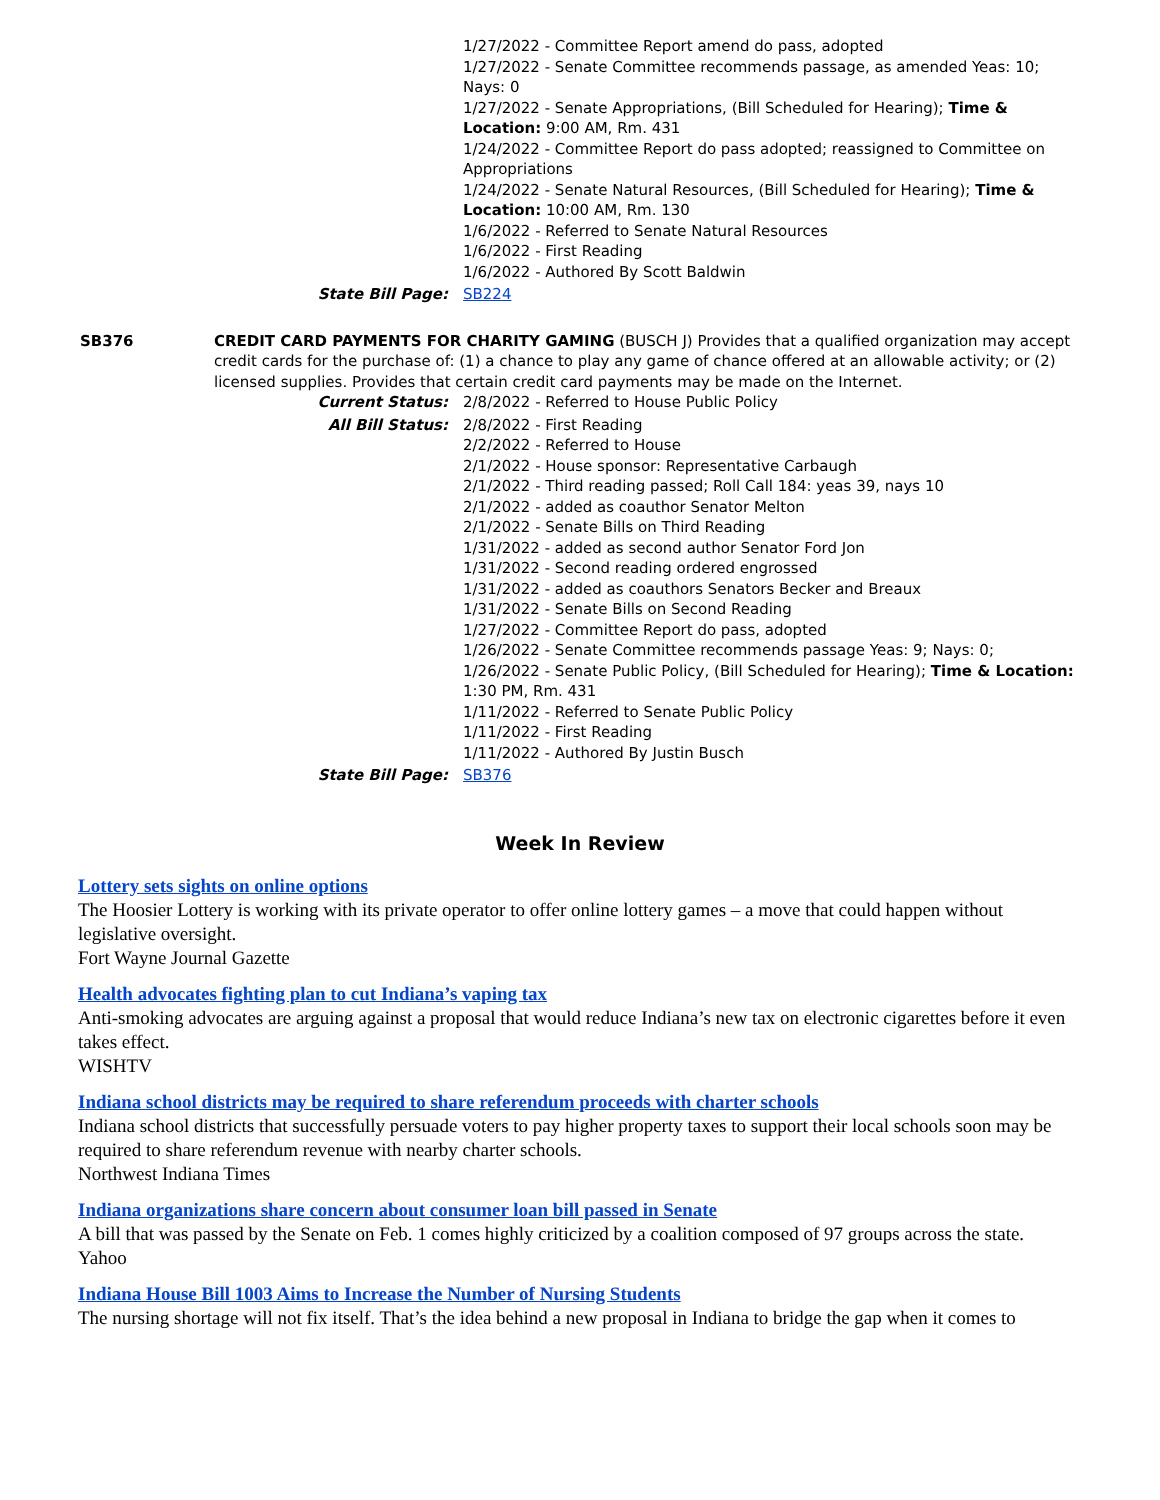1/27/2022 - Committee Report amend do pass, adopted
1/27/2022 - Senate Committee recommends passage, as amended Yeas: 10; Nays: 0
1/27/2022 - Senate Appropriations, (Bill Scheduled for Hearing); Time & Location: 9:00 AM, Rm. 431
1/24/2022 - Committee Report do pass adopted; reassigned to Committee on Appropriations
1/24/2022 - Senate Natural Resources, (Bill Scheduled for Hearing); Time & Location: 10:00 AM, Rm. 130
1/6/2022 - Referred to Senate Natural Resources
1/6/2022 - First Reading
1/6/2022 - Authored By Scott Baldwin
State Bill Page: SB224
SB376 CREDIT CARD PAYMENTS FOR CHARITY GAMING (BUSCH J) Provides that a qualified organization may accept credit cards for the purchase of: (1) a chance to play any game of chance offered at an allowable activity; or (2) licensed supplies. Provides that certain credit card payments may be made on the Internet.
Current Status: 2/8/2022 - Referred to House Public Policy
All Bill Status: 2/8/2022 - First Reading
2/2/2022 - Referred to House
2/1/2022 - House sponsor: Representative Carbaugh
2/1/2022 - Third reading passed; Roll Call 184: yeas 39, nays 10
2/1/2022 - added as coauthor Senator Melton
2/1/2022 - Senate Bills on Third Reading
1/31/2022 - added as second author Senator Ford Jon
1/31/2022 - Second reading ordered engrossed
1/31/2022 - added as coauthors Senators Becker and Breaux
1/31/2022 - Senate Bills on Second Reading
1/27/2022 - Committee Report do pass, adopted
1/26/2022 - Senate Committee recommends passage Yeas: 9; Nays: 0;
1/26/2022 - Senate Public Policy, (Bill Scheduled for Hearing); Time & Location: 1:30 PM, Rm. 431
1/11/2022 - Referred to Senate Public Policy
1/11/2022 - First Reading
1/11/2022 - Authored By Justin Busch
State Bill Page: SB376
Week In Review
Lottery sets sights on online options
The Hoosier Lottery is working with its private operator to offer online lottery games – a move that could happen without legislative oversight.
Fort Wayne Journal Gazette
Health advocates fighting plan to cut Indiana’s vaping tax
Anti-smoking advocates are arguing against a proposal that would reduce Indiana’s new tax on electronic cigarettes before it even takes effect.
WISHTV
Indiana school districts may be required to share referendum proceeds with charter schools
Indiana school districts that successfully persuade voters to pay higher property taxes to support their local schools soon may be required to share referendum revenue with nearby charter schools.
Northwest Indiana Times
Indiana organizations share concern about consumer loan bill passed in Senate
A bill that was passed by the Senate on Feb. 1 comes highly criticized by a coalition composed of 97 groups across the state.
Yahoo
Indiana House Bill 1003 Aims to Increase the Number of Nursing Students
The nursing shortage will not fix itself. That’s the idea behind a new proposal in Indiana to bridge the gap when it comes to